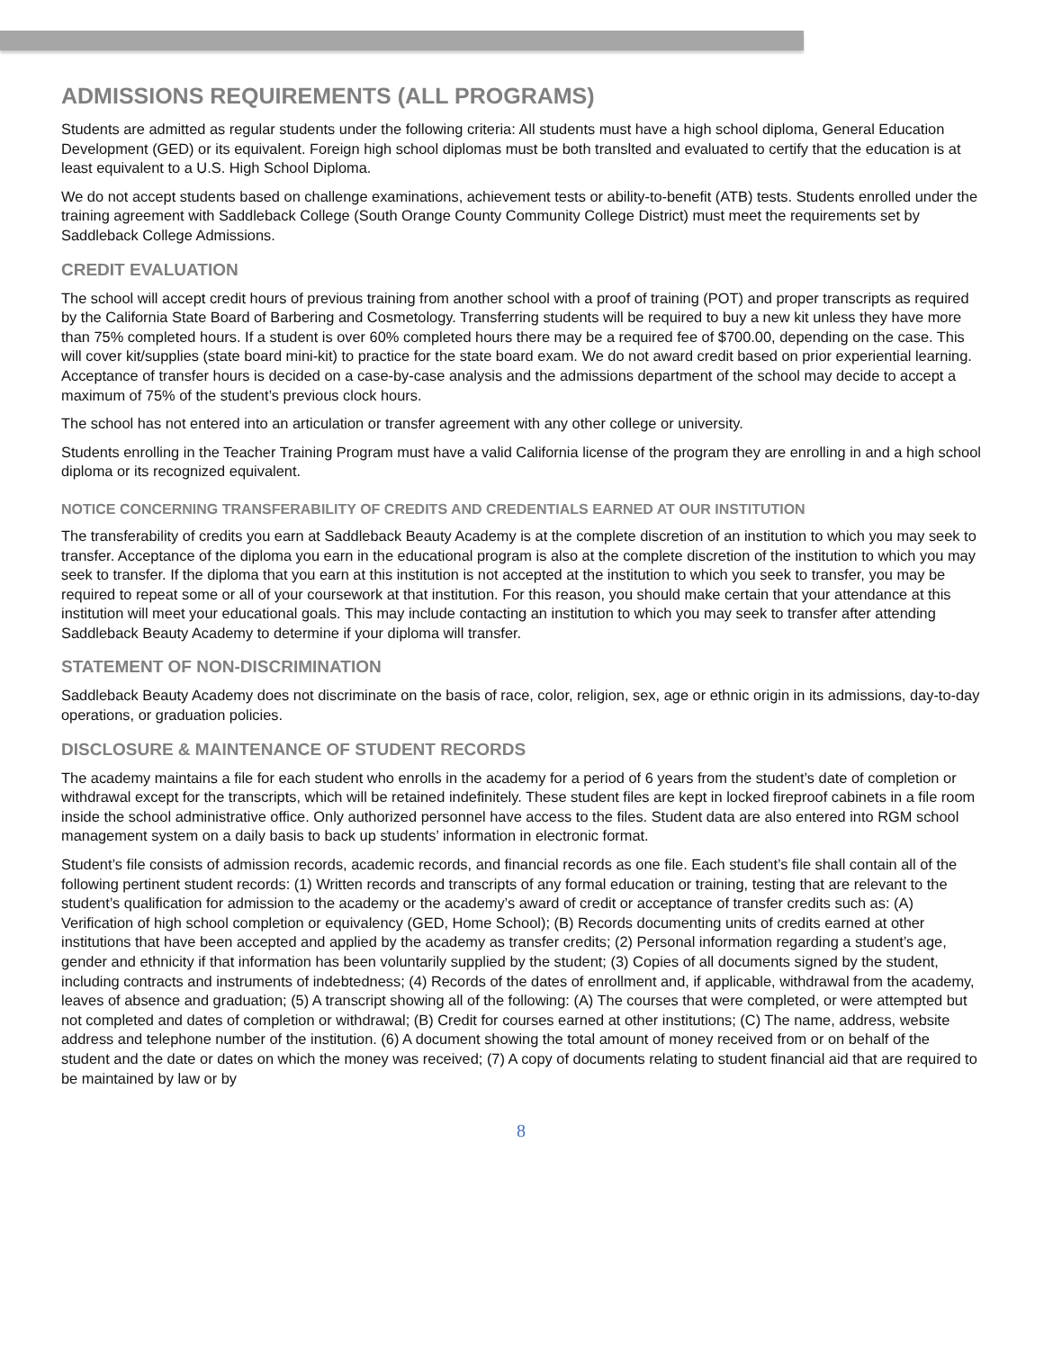ADMISSIONS REQUIREMENTS (ALL PROGRAMS)
Students are admitted as regular students under the following criteria: All students must have a high school diploma, General Education Development (GED) or its equivalent. Foreign high school diplomas must be both translted and evaluated to certify that the education is at least equivalent to a U.S. High School Diploma.
We do not accept students based on challenge examinations, achievement tests or ability-to-benefit (ATB) tests. Students enrolled under the training agreement with Saddleback College (South Orange County Community College District) must meet the requirements set by Saddleback College Admissions.
CREDIT EVALUATION
The school will accept credit hours of previous training from another school with a proof of training (POT) and proper transcripts as required by the California State Board of Barbering and Cosmetology. Transferring students will be required to buy a new kit unless they have more than 75% completed hours. If a student is over 60% completed hours there may be a required fee of $700.00, depending on the case. This will cover kit/supplies (state board mini-kit) to practice for the state board exam. We do not award credit based on prior experiential learning. Acceptance of transfer hours is decided on a case-by-case analysis and the admissions department of the school may decide to accept a maximum of 75% of the student’s previous clock hours.
The school has not entered into an articulation or transfer agreement with any other college or university.
Students enrolling in the Teacher Training Program must have a valid California license of the program they are enrolling in and a high school diploma or its recognized equivalent.
NOTICE CONCERNING TRANSFERABILITY OF CREDITS AND CREDENTIALS EARNED AT OUR INSTITUTION
The transferability of credits you earn at Saddleback Beauty Academy is at the complete discretion of an institution to which you may seek to transfer. Acceptance of the diploma you earn in the educational program is also at the complete discretion of the institution to which you may seek to transfer. If the diploma that you earn at this institution is not accepted at the institution to which you seek to transfer, you may be required to repeat some or all of your coursework at that institution. For this reason, you should make certain that your attendance at this institution will meet your educational goals. This may include contacting an institution to which you may seek to transfer after attending Saddleback Beauty Academy to determine if your diploma will transfer.
STATEMENT OF NON-DISCRIMINATION
Saddleback Beauty Academy does not discriminate on the basis of race, color, religion, sex, age or ethnic origin in its admissions, day-to-day operations, or graduation policies.
DISCLOSURE & MAINTENANCE OF STUDENT RECORDS
The academy maintains a file for each student who enrolls in the academy for a period of 6 years from the student’s date of completion or withdrawal except for the transcripts, which will be retained indefinitely. These student files are kept in locked fireproof cabinets in a file room inside the school administrative office. Only authorized personnel have access to the files. Student data are also entered into RGM school management system on a daily basis to back up students’ information in electronic format.
Student’s file consists of admission records, academic records, and financial records as one file. Each student’s file shall contain all of the following pertinent student records: (1) Written records and transcripts of any formal education or training, testing that are relevant to the student’s qualification for admission to the academy or the academy’s award of credit or acceptance of transfer credits such as: (A) Verification of high school completion or equivalency (GED, Home School); (B) Records documenting units of credits earned at other institutions that have been accepted and applied by the academy as transfer credits; (2) Personal information regarding a student’s age, gender and ethnicity if that information has been voluntarily supplied by the student; (3) Copies of all documents signed by the student, including contracts and instruments of indebtedness; (4) Records of the dates of enrollment and, if applicable, withdrawal from the academy, leaves of absence and graduation; (5) A transcript showing all of the following: (A) The courses that were completed, or were attempted but not completed and dates of completion or withdrawal; (B) Credit for courses earned at other institutions; (C) The name, address, website address and telephone number of the institution. (6) A document showing the total amount of money received from or on behalf of the student and the date or dates on which the money was received; (7) A copy of documents relating to student financial aid that are required to be maintained by law or by
8